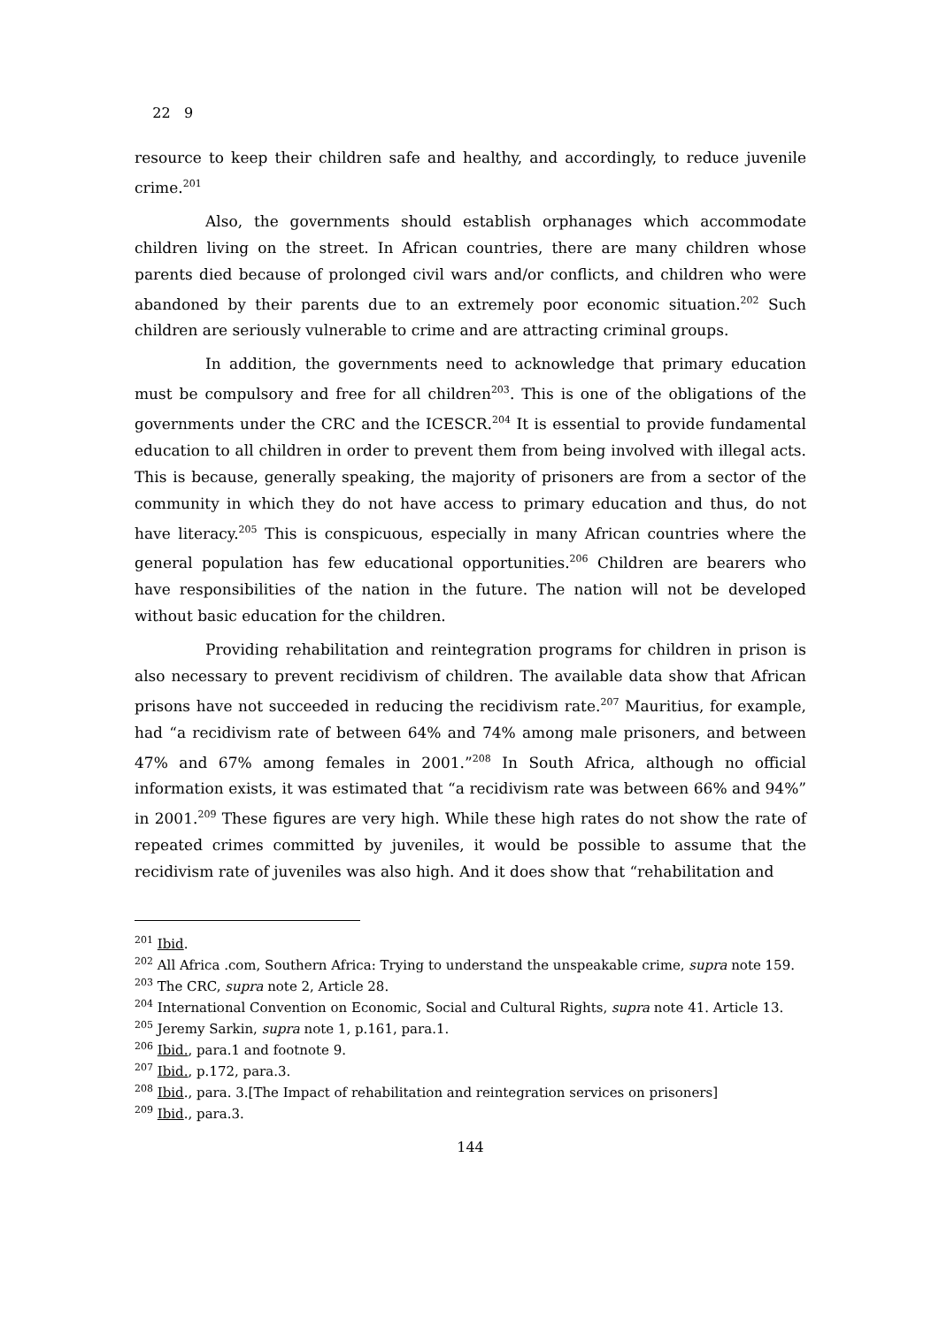22 9
resource to keep their children safe and healthy, and accordingly, to reduce juvenile crime.<sup>201</sup>
Also, the governments should establish orphanages which accommodate children living on the street. In African countries, there are many children whose parents died because of prolonged civil wars and/or conflicts, and children who were abandoned by their parents due to an extremely poor economic situation.<sup>202</sup> Such children are seriously vulnerable to crime and are attracting criminal groups.
In addition, the governments need to acknowledge that primary education must be compulsory and free for all children<sup>203</sup>. This is one of the obligations of the governments under the CRC and the ICESCR.<sup>204</sup> It is essential to provide fundamental education to all children in order to prevent them from being involved with illegal acts. This is because, generally speaking, the majority of prisoners are from a sector of the community in which they do not have access to primary education and thus, do not have literacy.<sup>205</sup> This is conspicuous, especially in many African countries where the general population has few educational opportunities.<sup>206</sup> Children are bearers who have responsibilities of the nation in the future. The nation will not be developed without basic education for the children.
Providing rehabilitation and reintegration programs for children in prison is also necessary to prevent recidivism of children. The available data show that African prisons have not succeeded in reducing the recidivism rate.<sup>207</sup> Mauritius, for example, had “a recidivism rate of between 64% and 74% among male prisoners, and between 47% and 67% among females in 2001.”<sup>208</sup> In South Africa, although no official information exists, it was estimated that “a recidivism rate was between 66% and 94%” in 2001.<sup>209</sup> These figures are very high. While these high rates do not show the rate of repeated crimes committed by juveniles, it would be possible to assume that the recidivism rate of juveniles was also high. And it does show that “rehabilitation and
<sup>201</sup> Ibid.
<sup>202</sup> All Africa .com, Southern Africa: Trying to understand the unspeakable crime, supra note 159.
<sup>203</sup> The CRC, supra note 2, Article 28.
<sup>204</sup> International Convention on Economic, Social and Cultural Rights, supra note 41. Article 13.
<sup>205</sup> Jeremy Sarkin, supra note 1, p.161, para.1.
<sup>206</sup> Ibid., para.1 and footnote 9.
<sup>207</sup> Ibid., p.172, para.3.
<sup>208</sup> Ibid., para. 3.[The Impact of rehabilitation and reintegration services on prisoners]
<sup>209</sup> Ibid., para.3.
144